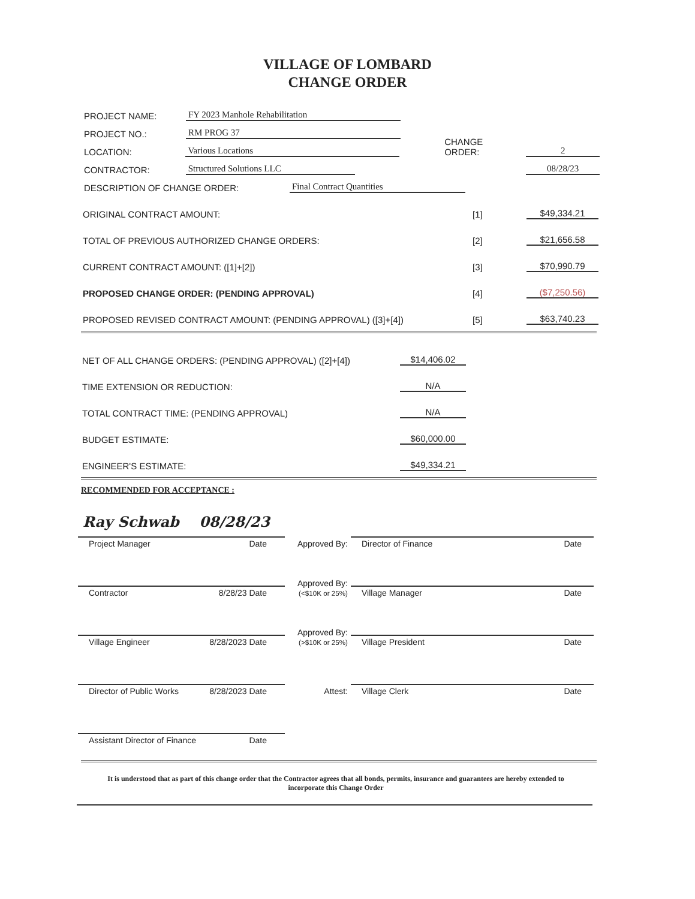VILLAGE OF LOMBARD
CHANGE ORDER
PROJECT NAME: FY 2023 Manhole Rehabilitation
PROJECT NO.: RM PROG 37
LOCATION: Various Locations CHANGE ORDER: 2
CONTRACTOR: Structured Solutions LLC 08/28/23
DESCRIPTION OF CHANGE ORDER: Final Contract Quantities
ORIGINAL CONTRACT AMOUNT: [1] $49,334.21
TOTAL OF PREVIOUS AUTHORIZED CHANGE ORDERS: [2] $21,656.58
CURRENT CONTRACT AMOUNT: ([1]+[2]) [3] $70,990.79
PROPOSED CHANGE ORDER: (PENDING APPROVAL) [4] ($7,250.56)
PROPOSED REVISED CONTRACT AMOUNT: (PENDING APPROVAL) ([3]+[4]) [5] $63,740.23
NET OF ALL CHANGE ORDERS: (PENDING APPROVAL) ([2]+[4]) $14,406.02
TIME EXTENSION OR REDUCTION: N/A
TOTAL CONTRACT TIME: (PENDING APPROVAL) N/A
BUDGET ESTIMATE: $60,000.00
ENGINEER'S ESTIMATE: $49,334.21
RECOMMENDED FOR ACCEPTANCE :
Ray Schwab 08/28/23
Project Manager Date
Approved By:
Director of Finance Date
Contractor 8/28/23 Date
Approved By:
(<$10K or 25%)
Village Manager Date
Village Engineer 8/28/2023 Date
Approved By:
(>$10K or 25%)
Village President Date
Director of Public Works 8/28/2023 Date
Attest:
Village Clerk Date
Assistant Director of Finance Date
It is understood that as part of this change order that the Contractor agrees that all bonds, permits, insurance and guarantees are hereby extended to incorporate this Change Order